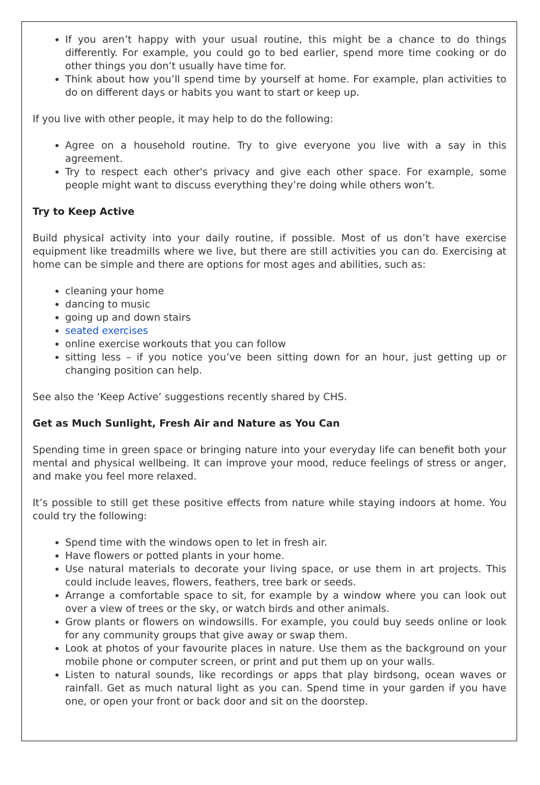If you aren’t happy with your usual routine, this might be a chance to do things differently. For example, you could go to bed earlier, spend more time cooking or do other things you don’t usually have time for.
Think about how you’ll spend time by yourself at home. For example, plan activities to do on different days or habits you want to start or keep up.
If you live with other people, it may help to do the following:
Agree on a household routine. Try to give everyone you live with a say in this agreement.
Try to respect each other's privacy and give each other space. For example, some people might want to discuss everything they’re doing while others won’t.
Try to Keep Active
Build physical activity into your daily routine, if possible. Most of us don’t have exercise equipment like treadmills where we live, but there are still activities you can do. Exercising at home can be simple and there are options for most ages and abilities, such as:
cleaning your home
dancing to music
going up and down stairs
seated exercises
online exercise workouts that you can follow
sitting less – if you notice you’ve been sitting down for an hour, just getting up or changing position can help.
See also the ‘Keep Active’ suggestions recently shared by CHS.
Get as Much Sunlight, Fresh Air and Nature as You Can
Spending time in green space or bringing nature into your everyday life can benefit both your mental and physical wellbeing. It can improve your mood, reduce feelings of stress or anger, and make you feel more relaxed.
It’s possible to still get these positive effects from nature while staying indoors at home. You could try the following:
Spend time with the windows open to let in fresh air.
Have flowers or potted plants in your home.
Use natural materials to decorate your living space, or use them in art projects. This could include leaves, flowers, feathers, tree bark or seeds.
Arrange a comfortable space to sit, for example by a window where you can look out over a view of trees or the sky, or watch birds and other animals.
Grow plants or flowers on windowsills. For example, you could buy seeds online or look for any community groups that give away or swap them.
Look at photos of your favourite places in nature. Use them as the background on your mobile phone or computer screen, or print and put them up on your walls.
Listen to natural sounds, like recordings or apps that play birdsong, ocean waves or rainfall. Get as much natural light as you can. Spend time in your garden if you have one, or open your front or back door and sit on the doorstep.